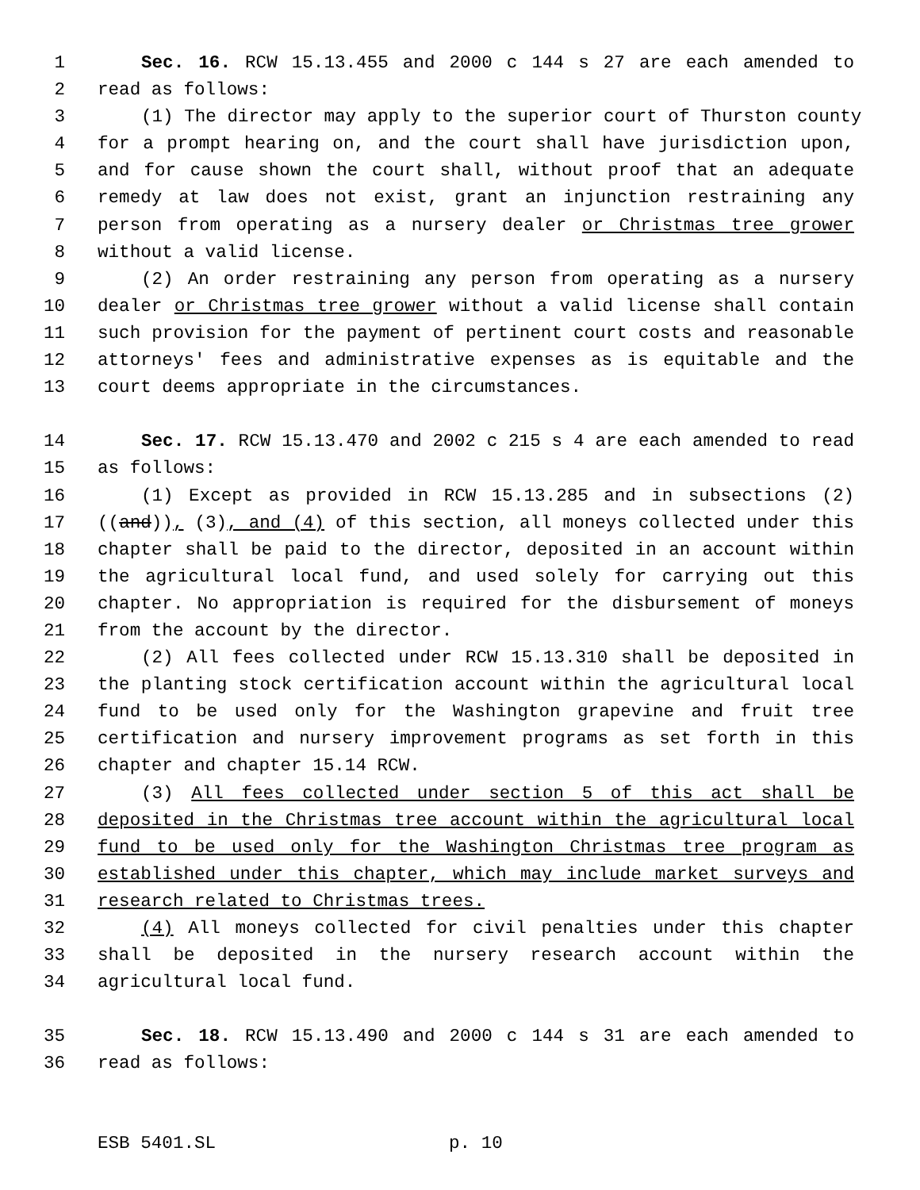1 Sec. 16. RCW 15.13.455 and 2000 c 144 s 27 are each amended to
2 read as follows:
3 (1) The director may apply to the superior court of Thurston county
4 for a prompt hearing on, and the court shall have jurisdiction upon,
5 and for cause shown the court shall, without proof that an adequate
6 remedy at law does not exist, grant an injunction restraining any
7 person from operating as a nursery dealer or Christmas tree grower
8 without a valid license.
9 (2) An order restraining any person from operating as a nursery
10 dealer or Christmas tree grower without a valid license shall contain
11 such provision for the payment of pertinent court costs and reasonable
12 attorneys' fees and administrative expenses as is equitable and the
13 court deems appropriate in the circumstances.
14 Sec. 17. RCW 15.13.470 and 2002 c 215 s 4 are each amended to read
15 as follows:
16 (1) Except as provided in RCW 15.13.285 and in subsections (2)
17 ((and)), (3), and (4) of this section, all moneys collected under this
18 chapter shall be paid to the director, deposited in an account within
19 the agricultural local fund, and used solely for carrying out this
20 chapter. No appropriation is required for the disbursement of moneys
21 from the account by the director.
22 (2) All fees collected under RCW 15.13.310 shall be deposited in
23 the planting stock certification account within the agricultural local
24 fund to be used only for the Washington grapevine and fruit tree
25 certification and nursery improvement programs as set forth in this
26 chapter and chapter 15.14 RCW.
27 (3) All fees collected under section 5 of this act shall be
28 deposited in the Christmas tree account within the agricultural local
29 fund to be used only for the Washington Christmas tree program as
30 established under this chapter, which may include market surveys and
31 research related to Christmas trees.
32 (4) All moneys collected for civil penalties under this chapter
33 shall be deposited in the nursery research account within the
34 agricultural local fund.
35 Sec. 18. RCW 15.13.490 and 2000 c 144 s 31 are each amended to
36 read as follows:
ESB 5401.SL p. 10